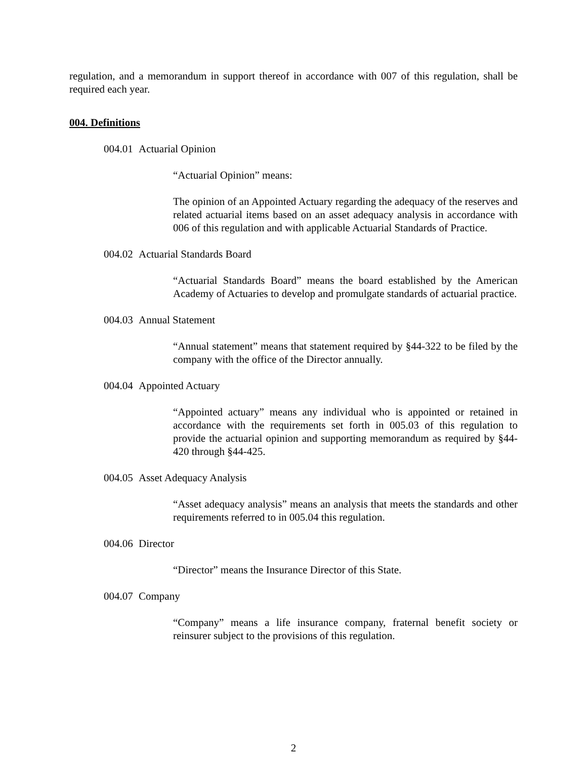regulation, and a memorandum in support thereof in accordance with 007 of this regulation, shall be required each year.
004. Definitions
004.01 Actuarial Opinion
“Actuarial Opinion” means:
The opinion of an Appointed Actuary regarding the adequacy of the reserves and related actuarial items based on an asset adequacy analysis in accordance with 006 of this regulation and with applicable Actuarial Standards of Practice.
004.02 Actuarial Standards Board
“Actuarial Standards Board” means the board established by the American Academy of Actuaries to develop and promulgate standards of actuarial practice.
004.03 Annual Statement
“Annual statement” means that statement required by §44-322 to be filed by the company with the office of the Director annually.
004.04 Appointed Actuary
“Appointed actuary” means any individual who is appointed or retained in accordance with the requirements set forth in 005.03 of this regulation to provide the actuarial opinion and supporting memorandum as required by §44-420 through §44-425.
004.05 Asset Adequacy Analysis
“Asset adequacy analysis” means an analysis that meets the standards and other requirements referred to in 005.04 this regulation.
004.06 Director
“Director” means the Insurance Director of this State.
004.07 Company
“Company” means a life insurance company, fraternal benefit society or reinsurer subject to the provisions of this regulation.
2